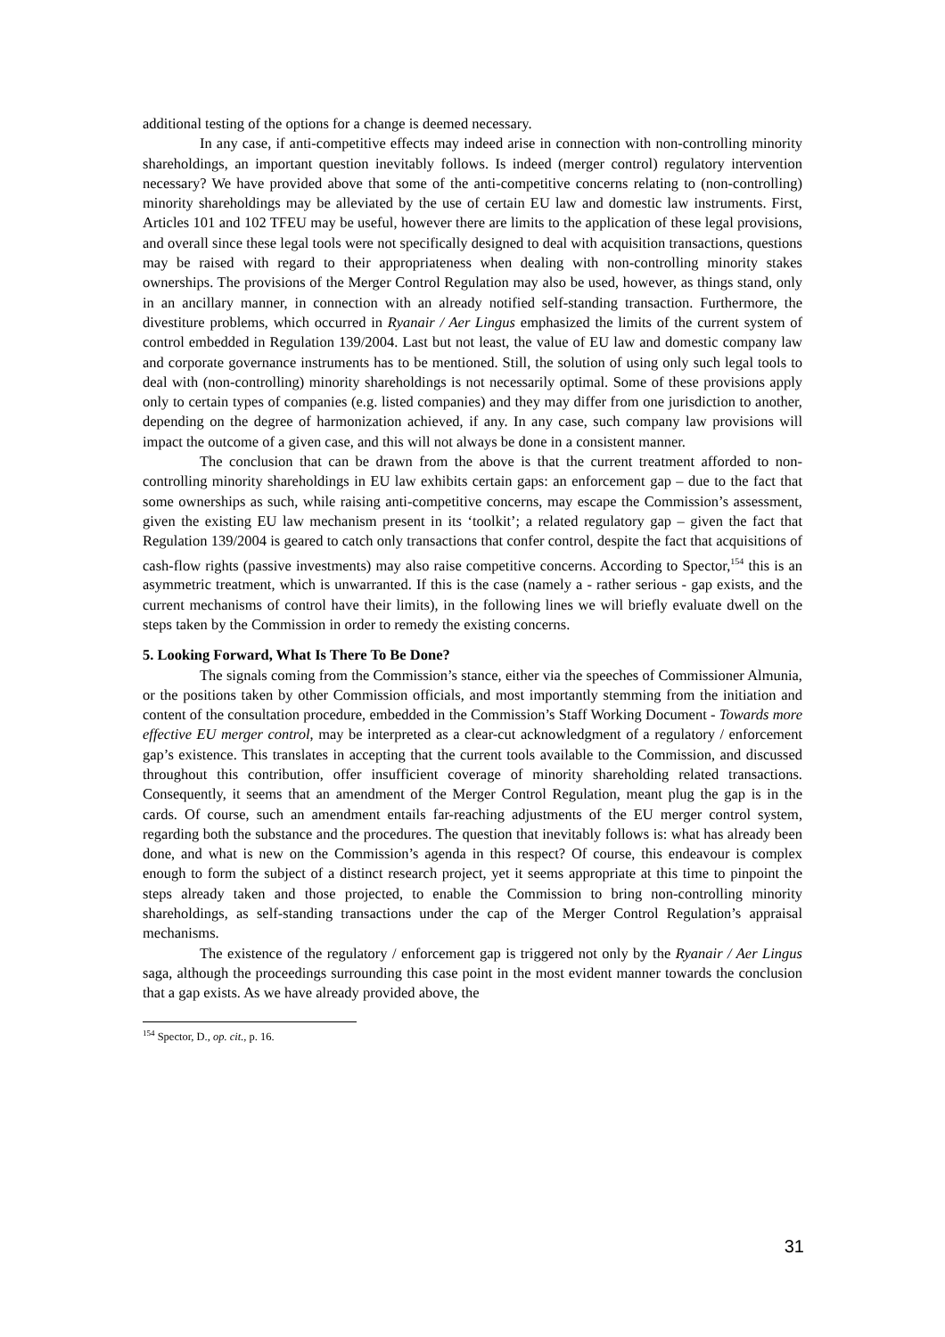additional testing of the options for a change is deemed necessary.
In any case, if anti-competitive effects may indeed arise in connection with non-controlling minority shareholdings, an important question inevitably follows. Is indeed (merger control) regulatory intervention necessary? We have provided above that some of the anti-competitive concerns relating to (non-controlling) minority shareholdings may be alleviated by the use of certain EU law and domestic law instruments. First, Articles 101 and 102 TFEU may be useful, however there are limits to the application of these legal provisions, and overall since these legal tools were not specifically designed to deal with acquisition transactions, questions may be raised with regard to their appropriateness when dealing with non-controlling minority stakes ownerships. The provisions of the Merger Control Regulation may also be used, however, as things stand, only in an ancillary manner, in connection with an already notified self-standing transaction. Furthermore, the divestiture problems, which occurred in Ryanair / Aer Lingus emphasized the limits of the current system of control embedded in Regulation 139/2004. Last but not least, the value of EU law and domestic company law and corporate governance instruments has to be mentioned. Still, the solution of using only such legal tools to deal with (non-controlling) minority shareholdings is not necessarily optimal. Some of these provisions apply only to certain types of companies (e.g. listed companies) and they may differ from one jurisdiction to another, depending on the degree of harmonization achieved, if any. In any case, such company law provisions will impact the outcome of a given case, and this will not always be done in a consistent manner.
The conclusion that can be drawn from the above is that the current treatment afforded to non-controlling minority shareholdings in EU law exhibits certain gaps: an enforcement gap – due to the fact that some ownerships as such, while raising anti-competitive concerns, may escape the Commission’s assessment, given the existing EU law mechanism present in its ‘toolkit’; a related regulatory gap – given the fact that Regulation 139/2004 is geared to catch only transactions that confer control, despite the fact that acquisitions of cash-flow rights (passive investments) may also raise competitive concerns. According to Spector,<sup>154</sup> this is an asymmetric treatment, which is unwarranted. If this is the case (namely a - rather serious - gap exists, and the current mechanisms of control have their limits), in the following lines we will briefly evaluate dwell on the steps taken by the Commission in order to remedy the existing concerns.
5. Looking Forward, What Is There To Be Done?
The signals coming from the Commission’s stance, either via the speeches of Commissioner Almunia, or the positions taken by other Commission officials, and most importantly stemming from the initiation and content of the consultation procedure, embedded in the Commission’s Staff Working Document - Towards more effective EU merger control, may be interpreted as a clear-cut acknowledgment of a regulatory / enforcement gap’s existence. This translates in accepting that the current tools available to the Commission, and discussed throughout this contribution, offer insufficient coverage of minority shareholding related transactions. Consequently, it seems that an amendment of the Merger Control Regulation, meant plug the gap is in the cards. Of course, such an amendment entails far-reaching adjustments of the EU merger control system, regarding both the substance and the procedures. The question that inevitably follows is: what has already been done, and what is new on the Commission’s agenda in this respect? Of course, this endeavour is complex enough to form the subject of a distinct research project, yet it seems appropriate at this time to pinpoint the steps already taken and those projected, to enable the Commission to bring non-controlling minority shareholdings, as self-standing transactions under the cap of the Merger Control Regulation’s appraisal mechanisms.
The existence of the regulatory / enforcement gap is triggered not only by the Ryanair / Aer Lingus saga, although the proceedings surrounding this case point in the most evident manner towards the conclusion that a gap exists. As we have already provided above, the
<sup>154</sup> Spector, D., op. cit., p. 16.
31